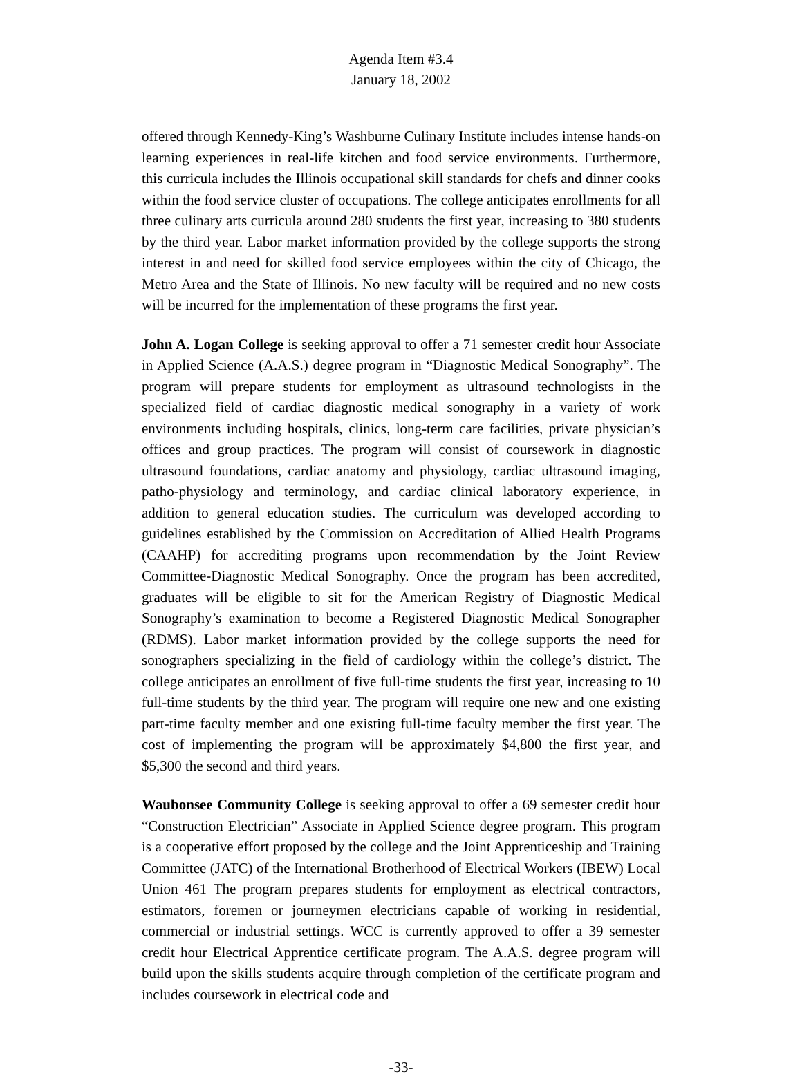Agenda Item #3.4
January 18, 2002
offered through Kennedy-King’s Washburne Culinary Institute includes intense hands-on learning experiences in real-life kitchen and food service environments. Furthermore, this curricula includes the Illinois occupational skill standards for chefs and dinner cooks within the food service cluster of occupations. The college anticipates enrollments for all three culinary arts curricula around 280 students the first year, increasing to 380 students by the third year. Labor market information provided by the college supports the strong interest in and need for skilled food service employees within the city of Chicago, the Metro Area and the State of Illinois. No new faculty will be required and no new costs will be incurred for the implementation of these programs the first year.
John A. Logan College is seeking approval to offer a 71 semester credit hour Associate in Applied Science (A.A.S.) degree program in “Diagnostic Medical Sonography”. The program will prepare students for employment as ultrasound technologists in the specialized field of cardiac diagnostic medical sonography in a variety of work environments including hospitals, clinics, long-term care facilities, private physician’s offices and group practices. The program will consist of coursework in diagnostic ultrasound foundations, cardiac anatomy and physiology, cardiac ultrasound imaging, patho-physiology and terminology, and cardiac clinical laboratory experience, in addition to general education studies. The curriculum was developed according to guidelines established by the Commission on Accreditation of Allied Health Programs (CAAHP) for accrediting programs upon recommendation by the Joint Review Committee-Diagnostic Medical Sonography. Once the program has been accredited, graduates will be eligible to sit for the American Registry of Diagnostic Medical Sonography’s examination to become a Registered Diagnostic Medical Sonographer (RDMS). Labor market information provided by the college supports the need for sonographers specializing in the field of cardiology within the college’s district. The college anticipates an enrollment of five full-time students the first year, increasing to 10 full-time students by the third year. The program will require one new and one existing part-time faculty member and one existing full-time faculty member the first year. The cost of implementing the program will be approximately $4,800 the first year, and $5,300 the second and third years.
Waubonsee Community College is seeking approval to offer a 69 semester credit hour “Construction Electrician” Associate in Applied Science degree program. This program is a cooperative effort proposed by the college and the Joint Apprenticeship and Training Committee (JATC) of the International Brotherhood of Electrical Workers (IBEW) Local Union 461 The program prepares students for employment as electrical contractors, estimators, foremen or journeymen electricians capable of working in residential, commercial or industrial settings. WCC is currently approved to offer a 39 semester credit hour Electrical Apprentice certificate program. The A.A.S. degree program will build upon the skills students acquire through completion of the certificate program and includes coursework in electrical code and
-33-